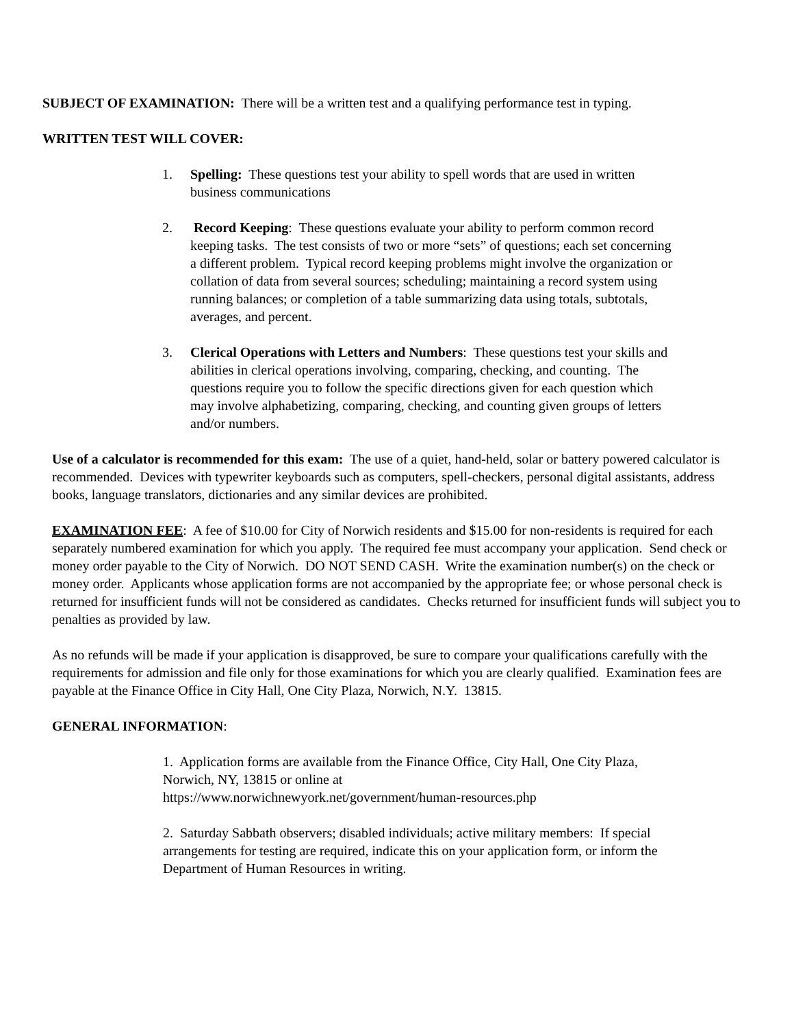SUBJECT OF EXAMINATION: There will be a written test and a qualifying performance test in typing.
WRITTEN TEST WILL COVER:
1. Spelling: These questions test your ability to spell words that are used in written business communications
2. Record Keeping: These questions evaluate your ability to perform common record keeping tasks. The test consists of two or more “sets” of questions; each set concerning a different problem. Typical record keeping problems might involve the organization or collation of data from several sources; scheduling; maintaining a record system using running balances; or completion of a table summarizing data using totals, subtotals, averages, and percent.
3. Clerical Operations with Letters and Numbers: These questions test your skills and abilities in clerical operations involving, comparing, checking, and counting. The questions require you to follow the specific directions given for each question which may involve alphabetizing, comparing, checking, and counting given groups of letters and/or numbers.
Use of a calculator is recommended for this exam: The use of a quiet, hand-held, solar or battery powered calculator is recommended. Devices with typewriter keyboards such as computers, spell-checkers, personal digital assistants, address books, language translators, dictionaries and any similar devices are prohibited.
EXAMINATION FEE: A fee of $10.00 for City of Norwich residents and $15.00 for non-residents is required for each separately numbered examination for which you apply. The required fee must accompany your application. Send check or money order payable to the City of Norwich. DO NOT SEND CASH. Write the examination number(s) on the check or money order. Applicants whose application forms are not accompanied by the appropriate fee; or whose personal check is returned for insufficient funds will not be considered as candidates. Checks returned for insufficient funds will subject you to penalties as provided by law.
As no refunds will be made if your application is disapproved, be sure to compare your qualifications carefully with the requirements for admission and file only for those examinations for which you are clearly qualified. Examination fees are payable at the Finance Office in City Hall, One City Plaza, Norwich, N.Y. 13815.
GENERAL INFORMATION:
1. Application forms are available from the Finance Office, City Hall, One City Plaza, Norwich, NY, 13815 or online at
https://www.norwichnewyork.net/government/human-resources.php
2. Saturday Sabbath observers; disabled individuals; active military members: If special arrangements for testing are required, indicate this on your application form, or inform the Department of Human Resources in writing.